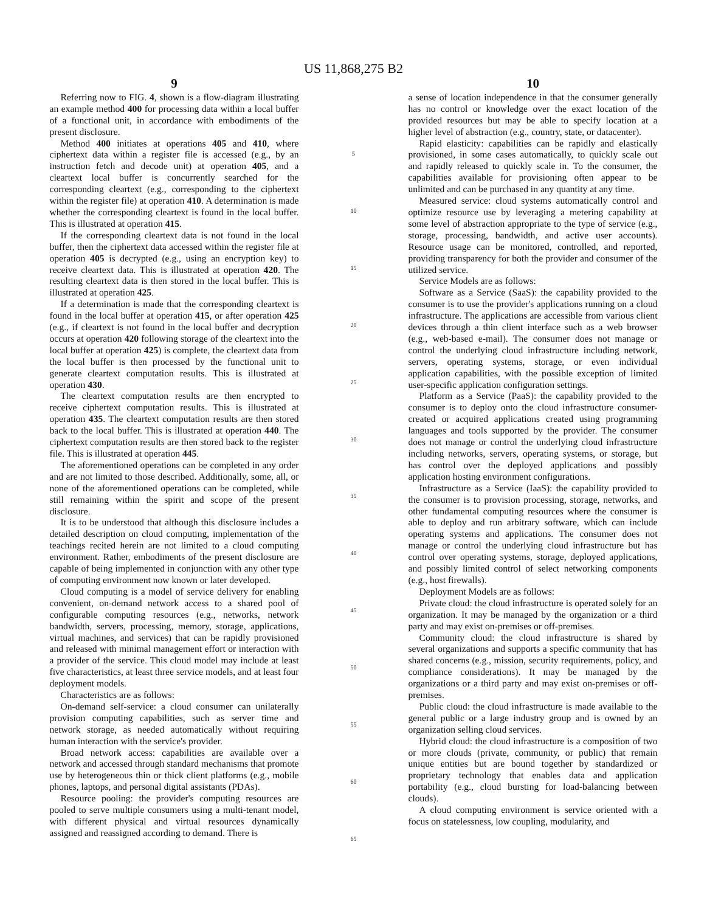US 11,868,275 B2
9
Referring now to FIG. 4, shown is a flow-diagram illustrating an example method 400 for processing data within a local buffer of a functional unit, in accordance with embodiments of the present disclosure.
Method 400 initiates at operations 405 and 410, where ciphertext data within a register file is accessed (e.g., by an instruction fetch and decode unit) at operation 405, and a cleartext local buffer is concurrently searched for the corresponding cleartext (e.g., corresponding to the ciphertext within the register file) at operation 410. A determination is made whether the corresponding cleartext is found in the local buffer. This is illustrated at operation 415.
If the corresponding cleartext data is not found in the local buffer, then the ciphertext data accessed within the register file at operation 405 is decrypted (e.g., using an encryption key) to receive cleartext data. This is illustrated at operation 420. The resulting cleartext data is then stored in the local buffer. This is illustrated at operation 425.
If a determination is made that the corresponding cleartext is found in the local buffer at operation 415, or after operation 425 (e.g., if cleartext is not found in the local buffer and decryption occurs at operation 420 following storage of the cleartext into the local buffer at operation 425) is complete, the cleartext data from the local buffer is then processed by the functional unit to generate cleartext computation results. This is illustrated at operation 430.
The cleartext computation results are then encrypted to receive ciphertext computation results. This is illustrated at operation 435. The cleartext computation results are then stored back to the local buffer. This is illustrated at operation 440. The ciphertext computation results are then stored back to the register file. This is illustrated at operation 445.
The aforementioned operations can be completed in any order and are not limited to those described. Additionally, some, all, or none of the aforementioned operations can be completed, while still remaining within the spirit and scope of the present disclosure.
It is to be understood that although this disclosure includes a detailed description on cloud computing, implementation of the teachings recited herein are not limited to a cloud computing environment. Rather, embodiments of the present disclosure are capable of being implemented in conjunction with any other type of computing environment now known or later developed.
Cloud computing is a model of service delivery for enabling convenient, on-demand network access to a shared pool of configurable computing resources (e.g., networks, network bandwidth, servers, processing, memory, storage, applications, virtual machines, and services) that can be rapidly provisioned and released with minimal management effort or interaction with a provider of the service. This cloud model may include at least five characteristics, at least three service models, and at least four deployment models.
Characteristics are as follows:
On-demand self-service: a cloud consumer can unilaterally provision computing capabilities, such as server time and network storage, as needed automatically without requiring human interaction with the service's provider.
Broad network access: capabilities are available over a network and accessed through standard mechanisms that promote use by heterogeneous thin or thick client platforms (e.g., mobile phones, laptops, and personal digital assistants (PDAs).
Resource pooling: the provider's computing resources are pooled to serve multiple consumers using a multi-tenant model, with different physical and virtual resources dynamically assigned and reassigned according to demand. There is
5
10
15
20
25
30
35
40
45
50
55
60
65
10
a sense of location independence in that the consumer generally has no control or knowledge over the exact location of the provided resources but may be able to specify location at a higher level of abstraction (e.g., country, state, or datacenter).
Rapid elasticity: capabilities can be rapidly and elastically provisioned, in some cases automatically, to quickly scale out and rapidly released to quickly scale in. To the consumer, the capabilities available for provisioning often appear to be unlimited and can be purchased in any quantity at any time.
Measured service: cloud systems automatically control and optimize resource use by leveraging a metering capability at some level of abstraction appropriate to the type of service (e.g., storage, processing, bandwidth, and active user accounts). Resource usage can be monitored, controlled, and reported, providing transparency for both the provider and consumer of the utilized service.
Service Models are as follows:
Software as a Service (SaaS): the capability provided to the consumer is to use the provider's applications running on a cloud infrastructure. The applications are accessible from various client devices through a thin client interface such as a web browser (e.g., web-based e-mail). The consumer does not manage or control the underlying cloud infrastructure including network, servers, operating systems, storage, or even individual application capabilities, with the possible exception of limited user-specific application configuration settings.
Platform as a Service (PaaS): the capability provided to the consumer is to deploy onto the cloud infrastructure consumer-created or acquired applications created using programming languages and tools supported by the provider. The consumer does not manage or control the underlying cloud infrastructure including networks, servers, operating systems, or storage, but has control over the deployed applications and possibly application hosting environment configurations.
Infrastructure as a Service (IaaS): the capability provided to the consumer is to provision processing, storage, networks, and other fundamental computing resources where the consumer is able to deploy and run arbitrary software, which can include operating systems and applications. The consumer does not manage or control the underlying cloud infrastructure but has control over operating systems, storage, deployed applications, and possibly limited control of select networking components (e.g., host firewalls).
Deployment Models are as follows:
Private cloud: the cloud infrastructure is operated solely for an organization. It may be managed by the organization or a third party and may exist on-premises or off-premises.
Community cloud: the cloud infrastructure is shared by several organizations and supports a specific community that has shared concerns (e.g., mission, security requirements, policy, and compliance considerations). It may be managed by the organizations or a third party and may exist on-premises or off-premises.
Public cloud: the cloud infrastructure is made available to the general public or a large industry group and is owned by an organization selling cloud services.
Hybrid cloud: the cloud infrastructure is a composition of two or more clouds (private, community, or public) that remain unique entities but are bound together by standardized or proprietary technology that enables data and application portability (e.g., cloud bursting for load-balancing between clouds).
A cloud computing environment is service oriented with a focus on statelessness, low coupling, modularity, and